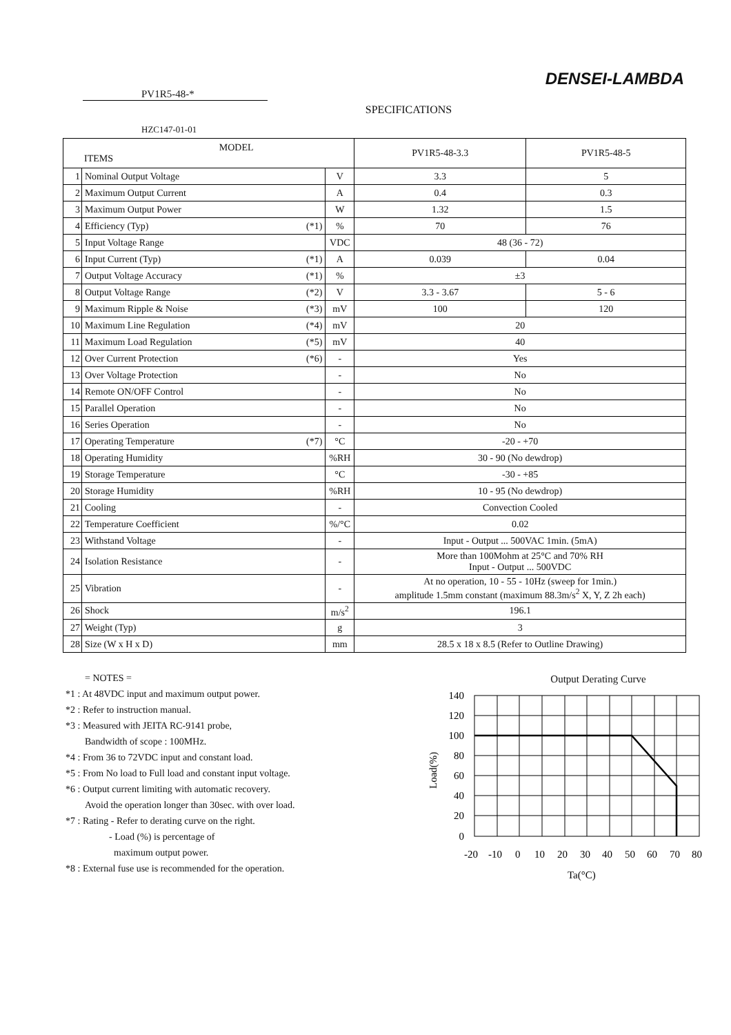DENSEI-LAMBDA
PV1R5-48-*
SPECIFICATIONS
HZC147-01-01
| MODEL ITEMS | | | PV1R5-48-3.3 | PV1R5-48-5 |
| 1 | Nominal Output Voltage | V | 3.3 | 5 |
| 2 | Maximum Output Current | A | 0.4 | 0.3 |
| 3 | Maximum Output Power | W | 1.32 | 1.5 |
| 4 | Efficiency (Typ) (*1) | % | 70 | 76 |
| 5 | Input Voltage Range | VDC | 48 (36 - 72) | |
| 6 | Input Current (Typ) (*1) | A | 0.039 | 0.04 |
| 7 | Output Voltage Accuracy (*1) | % | ±3 | |
| 8 | Output Voltage Range (*2) | V | 3.3 - 3.67 | 5 - 6 |
| 9 | Maximum Ripple & Noise (*3) | mV | 100 | 120 |
| 10 | Maximum Line Regulation (*4) | mV | 20 | |
| 11 | Maximum Load Regulation (*5) | mV | 40 | |
| 12 | Over Current Protection (*6) | - | Yes | |
| 13 | Over Voltage Protection | - | No | |
| 14 | Remote ON/OFF Control | - | No | |
| 15 | Parallel Operation | - | No | |
| 16 | Series Operation | - | No | |
| 17 | Operating Temperature (*7) | °C | -20 - +70 | |
| 18 | Operating Humidity | %RH | 30 - 90 (No dewdrop) | |
| 19 | Storage Temperature | °C | -30 - +85 | |
| 20 | Storage Humidity | %RH | 10 - 95 (No dewdrop) | |
| 21 | Cooling | - | Convection Cooled | |
| 22 | Temperature Coefficient | %/°C | 0.02 | |
| 23 | Withstand Voltage | - | Input - Output ... 500VAC 1min. (5mA) | |
| 24 | Isolation Resistance | - | More than 100Mohm at 25°C and 70% RH Input - Output ... 500VDC | |
| 25 | Vibration | - | At no operation, 10 - 55 - 10Hz (sweep for 1min.) amplitude 1.5mm constant (maximum 88.3m/s<sup>2</sup> X, Y, Z 2h each) | |
| 26 | Shock | m/s<sup>2</sup> | 196.1 | |
| 27 | Weight (Typ) | g | 3 | |
| 28 | Size (W x H x D) | mm | 28.5 x 18 x 8.5 (Refer to Outline Drawing) | |
= NOTES =
*1 : At 48VDC input and maximum output power.
*2 : Refer to instruction manual.
*3 : Measured with JEITA RC-9141 probe,
Bandwidth of scope : 100MHz.
*4 : From 36 to 72VDC input and constant load.
*5 : From No load to Full load and constant input voltage.
*6 : Output current limiting with automatic recovery.
Avoid the operation longer than 30sec. with over load.
*7 : Rating - Refer to derating curve on the right.
- Load (%) is percentage of
maximum output power.
*8 : External fuse use is recommended for the operation.
Output Derating Curve
140
120
100
80
60
40
20
0
-20
-10
0
10
20
30
40
50
60
70
80
Ta(°C)
Load(%)